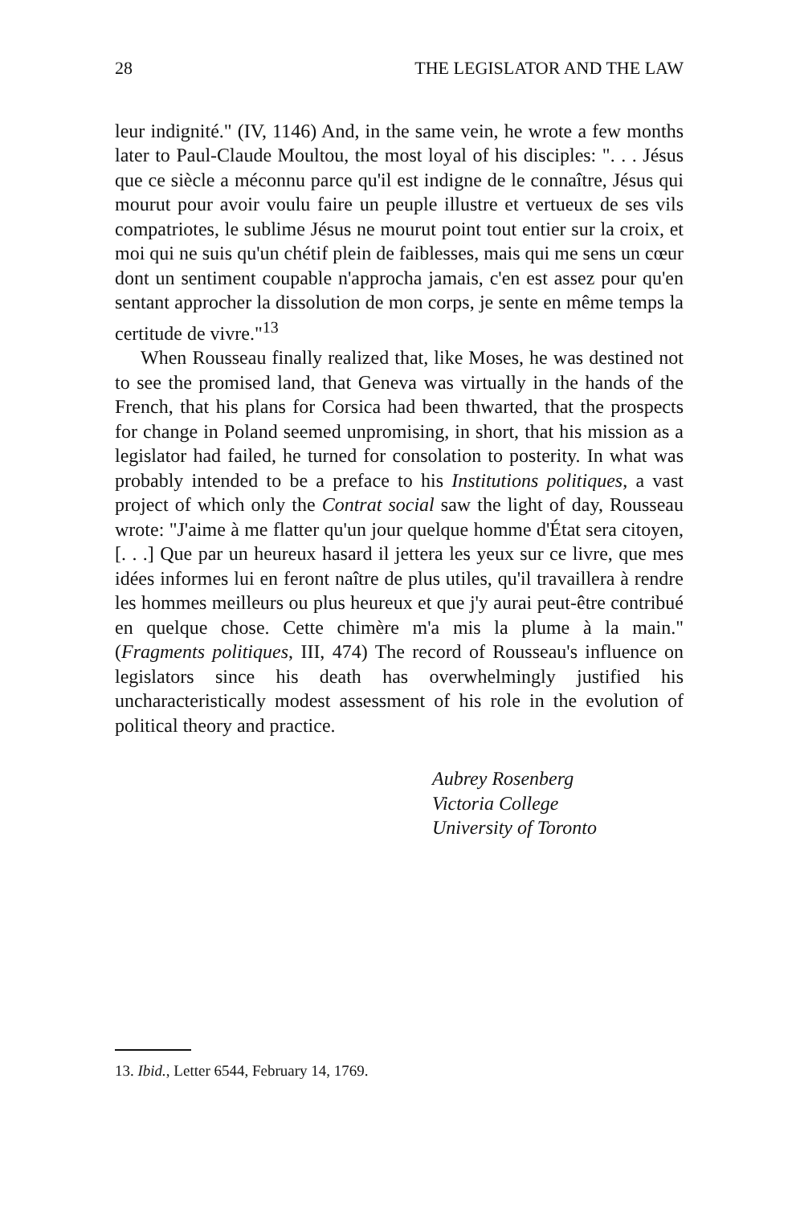28 THE LEGISLATOR AND THE LAW
leur indignité." (IV, 1146) And, in the same vein, he wrote a few months later to Paul-Claude Moultou, the most loyal of his disciples: ". . . Jésus que ce siècle a méconnu parce qu'il est indigne de le connaître, Jésus qui mourut pour avoir voulu faire un peuple illustre et vertueux de ses vils compatriotes, le sublime Jésus ne mourut point tout entier sur la croix, et moi qui ne suis qu'un chétif plein de faiblesses, mais qui me sens un cœur dont un sentiment coupable n'approcha jamais, c'en est assez pour qu'en sentant approcher la dissolution de mon corps, je sente en même temps la certitude de vivre."<sup>13</sup>
When Rousseau finally realized that, like Moses, he was destined not to see the promised land, that Geneva was virtually in the hands of the French, that his plans for Corsica had been thwarted, that the prospects for change in Poland seemed unpromising, in short, that his mission as a legislator had failed, he turned for consolation to posterity. In what was probably intended to be a preface to his Institutions politiques, a vast project of which only the Contrat social saw the light of day, Rousseau wrote: "J'aime à me flatter qu'un jour quelque homme d'État sera citoyen, [. . .] Que par un heureux hasard il jettera les yeux sur ce livre, que mes idées informes lui en feront naître de plus utiles, qu'il travaillera à rendre les hommes meilleurs ou plus heureux et que j'y aurai peut-être contribué en quelque chose. Cette chimère m'a mis la plume à la main." (Fragments politiques, III, 474) The record of Rousseau's influence on legislators since his death has overwhelmingly justified his uncharacteristically modest assessment of his role in the evolution of political theory and practice.
Aubrey Rosenberg
Victoria College
University of Toronto
13. Ibid., Letter 6544, February 14, 1769.